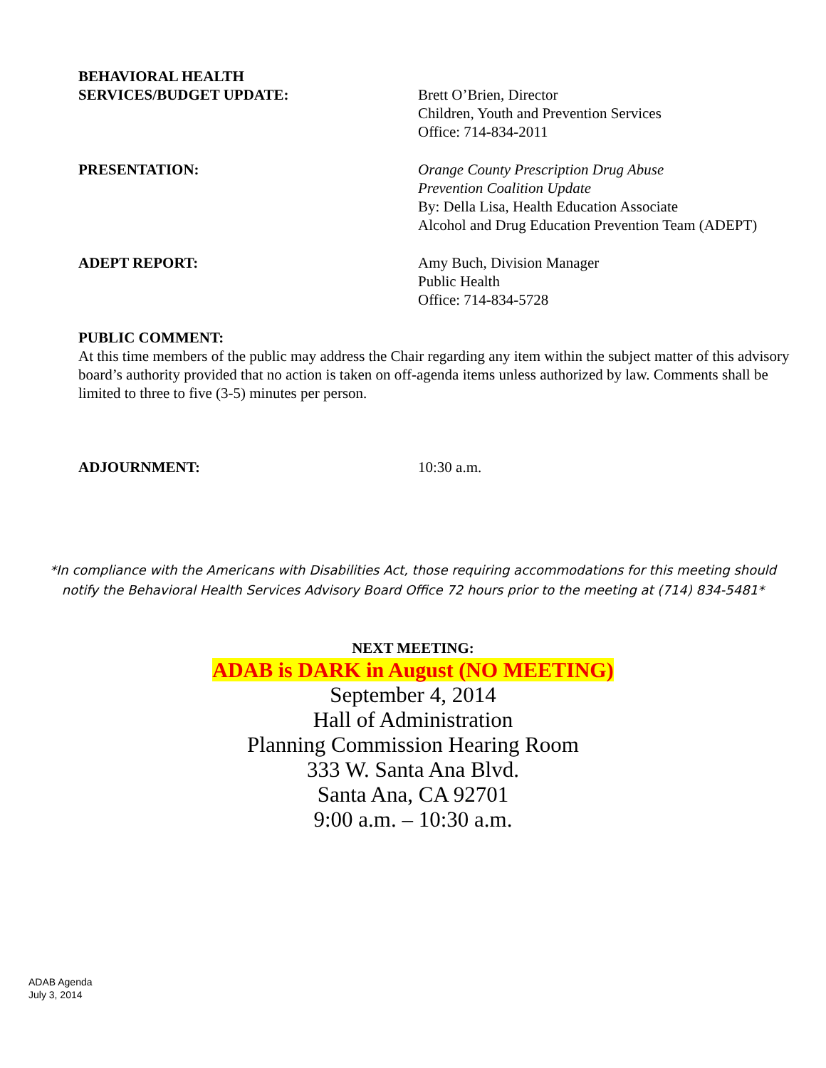BEHAVIORAL HEALTH
SERVICES/BUDGET UPDATE:
Brett O’Brien, Director
Children, Youth and Prevention Services
Office: 714-834-2011
PRESENTATION: Orange County Prescription Drug Abuse
Prevention Coalition Update
By: Della Lisa, Health Education Associate
Alcohol and Drug Education Prevention Team (ADEPT)
ADEPT REPORT: Amy Buch, Division Manager
Public Health
Office: 714-834-5728
PUBLIC COMMENT:
At this time members of the public may address the Chair regarding any item within the subject matter of this advisory board’s authority provided that no action is taken on off-agenda items unless authorized by law. Comments shall be limited to three to five (3-5) minutes per person.
ADJOURNMENT: 10:30 a.m.
*In compliance with the Americans with Disabilities Act, those requiring accommodations for this meeting should
notify the Behavioral Health Services Advisory Board Office 72 hours prior to the meeting at (714) 834-5481*
NEXT MEETING:
ADAB is DARK in August (NO MEETING)
September 4, 2014
Hall of Administration
Planning Commission Hearing Room
333 W. Santa Ana Blvd.
Santa Ana, CA 92701
9:00 a.m. – 10:30 a.m.
ADAB Agenda
July 3, 2014